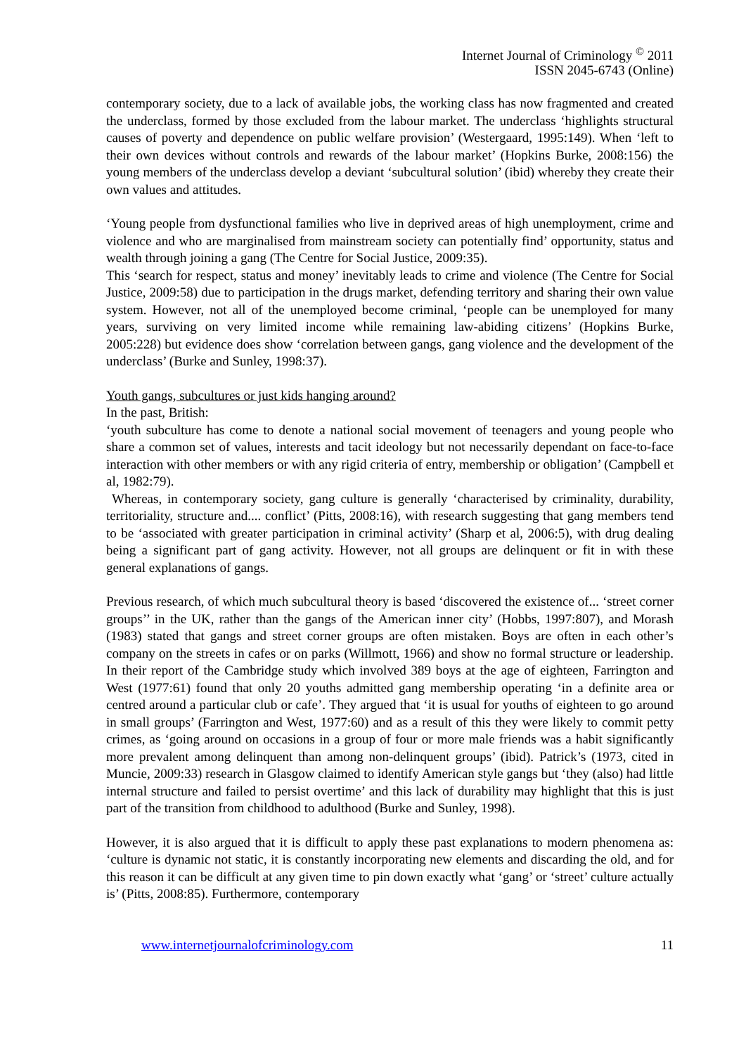Internet Journal of Criminology <sup>©</sup> 2011
ISSN 2045-6743 (Online)
contemporary society, due to a lack of available jobs, the working class has now fragmented and created the underclass, formed by those excluded from the labour market. The underclass ‘highlights structural causes of poverty and dependence on public welfare provision’ (Westergaard, 1995:149). When ‘left to their own devices without controls and rewards of the labour market’ (Hopkins Burke, 2008:156) the young members of the underclass develop a deviant ‘subcultural solution’ (ibid) whereby they create their own values and attitudes.
‘Young people from dysfunctional families who live in deprived areas of high unemployment, crime and violence and who are marginalised from mainstream society can potentially find’ opportunity, status and wealth through joining a gang (The Centre for Social Justice, 2009:35).
This ‘search for respect, status and money’ inevitably leads to crime and violence (The Centre for Social Justice, 2009:58) due to participation in the drugs market, defending territory and sharing their own value system. However, not all of the unemployed become criminal, ‘people can be unemployed for many years, surviving on very limited income while remaining law-abiding citizens’ (Hopkins Burke, 2005:228) but evidence does show ‘correlation between gangs, gang violence and the development of the underclass’ (Burke and Sunley, 1998:37).
Youth gangs, subcultures or just kids hanging around?
In the past, British:
‘youth subculture has come to denote a national social movement of teenagers and young people who share a common set of values, interests and tacit ideology but not necessarily dependant on face-to-face interaction with other members or with any rigid criteria of entry, membership or obligation’ (Campbell et al, 1982:79).
Whereas, in contemporary society, gang culture is generally ‘characterised by criminality, durability, territoriality, structure and.... conflict’ (Pitts, 2008:16), with research suggesting that gang members tend to be ‘associated with greater participation in criminal activity’ (Sharp et al, 2006:5), with drug dealing being a significant part of gang activity. However, not all groups are delinquent or fit in with these general explanations of gangs.
Previous research, of which much subcultural theory is based ‘discovered the existence of... ‘street corner groups’’ in the UK, rather than the gangs of the American inner city’ (Hobbs, 1997:807), and Morash (1983) stated that gangs and street corner groups are often mistaken. Boys are often in each other’s company on the streets in cafes or on parks (Willmott, 1966) and show no formal structure or leadership. In their report of the Cambridge study which involved 389 boys at the age of eighteen, Farrington and West (1977:61) found that only 20 youths admitted gang membership operating ‘in a definite area or centred around a particular club or cafe’. They argued that ‘it is usual for youths of eighteen to go around in small groups’ (Farrington and West, 1977:60) and as a result of this they were likely to commit petty crimes, as ‘going around on occasions in a group of four or more male friends was a habit significantly more prevalent among delinquent than among non-delinquent groups’ (ibid). Patrick’s (1973, cited in Muncie, 2009:33) research in Glasgow claimed to identify American style gangs but ‘they (also) had little internal structure and failed to persist overtime’ and this lack of durability may highlight that this is just part of the transition from childhood to adulthood (Burke and Sunley, 1998).
However, it is also argued that it is difficult to apply these past explanations to modern phenomena as: ‘culture is dynamic not static, it is constantly incorporating new elements and discarding the old, and for this reason it can be difficult at any given time to pin down exactly what ‘gang’ or ‘street’ culture actually is’ (Pitts, 2008:85). Furthermore, contemporary
www.internetjournalofcriminology.com 11